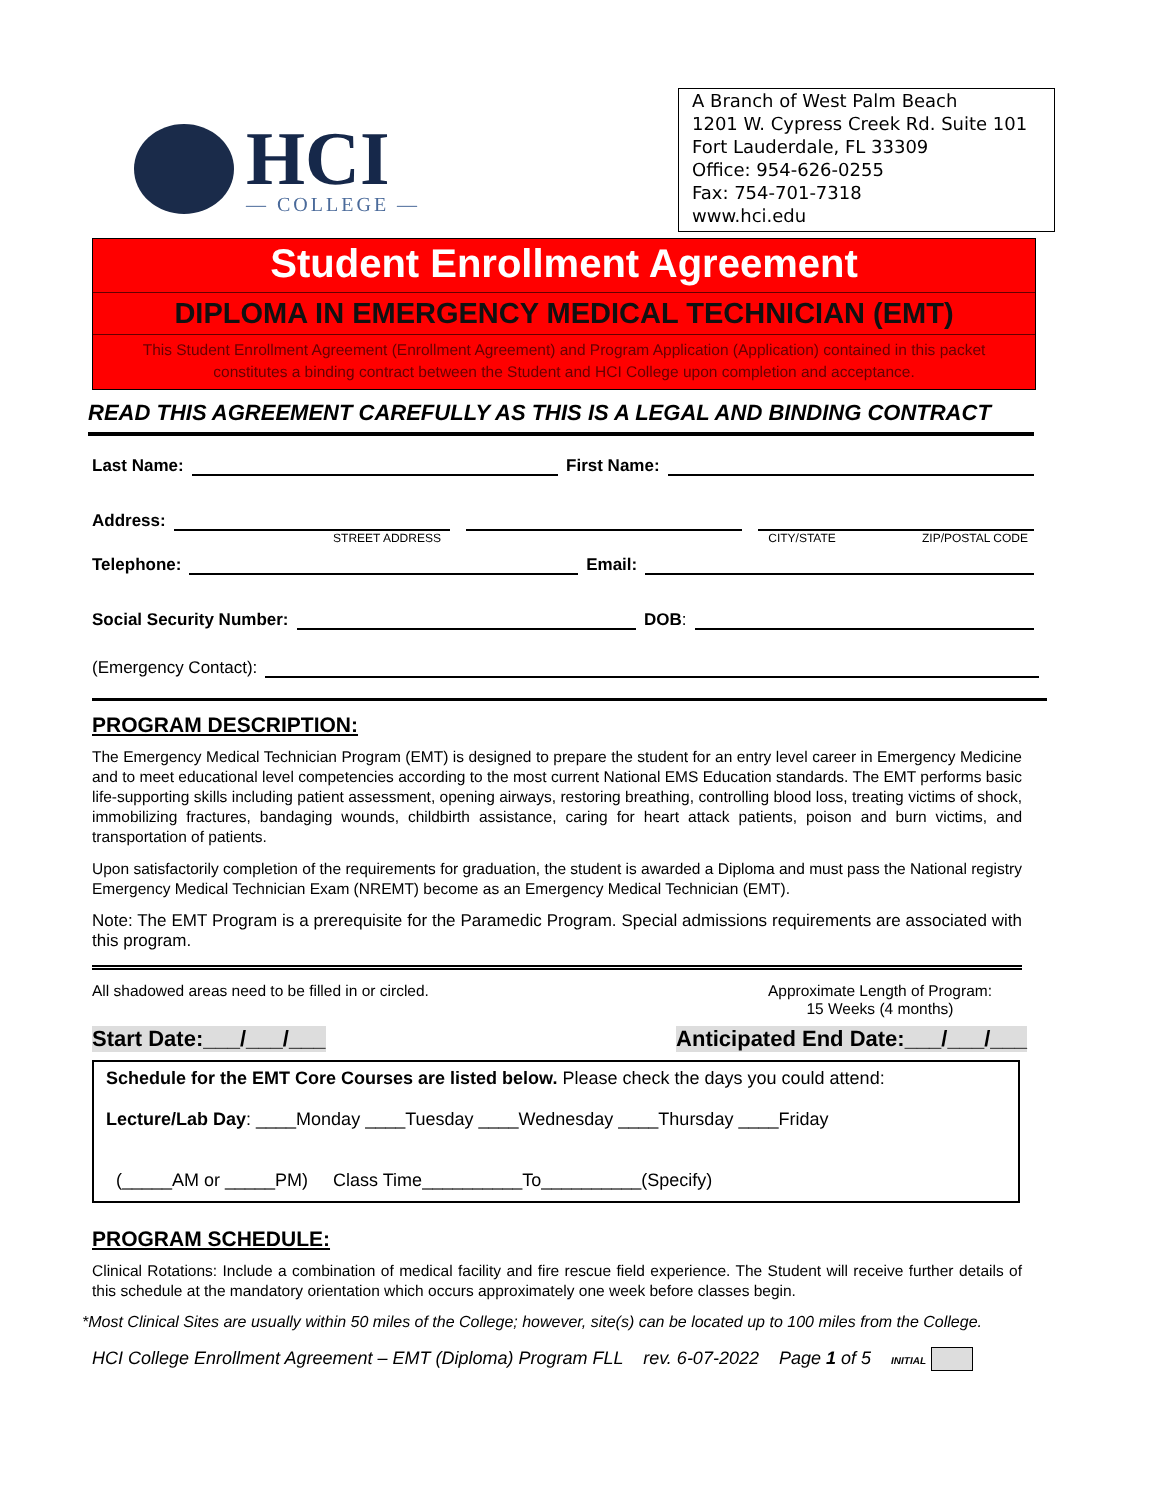HCI
— COLLEGE —
A Branch of West Palm Beach
1201 W. Cypress Creek Rd. Suite 101
Fort Lauderdale, FL 33309
Office: 954-626-0255
Fax: 754-701-7318
www.hci.edu
Student Enrollment Agreement
DIPLOMA IN EMERGENCY MEDICAL TECHNICIAN (EMT)
This Student Enrollment Agreement (Enrollment Agreement) and Program Application (Application) contained in this packet constitutes a binding contract between the Student and HCI College upon completion and acceptance.
READ THIS AGREEMENT CAREFULLY AS THIS IS A LEGAL AND BINDING CONTRACT
Last Name: First Name:
Address:
STREET ADDRESS CITY/STATE ZIP/POSTAL CODE
Telephone: Email:
Social Security Number: DOB:
(Emergency Contact):
PROGRAM DESCRIPTION:
The Emergency Medical Technician Program (EMT) is designed to prepare the student for an entry level career in Emergency Medicine and to meet educational level competencies according to the most current National EMS Education standards. The EMT performs basic life-supporting skills including patient assessment, opening airways, restoring breathing, controlling blood loss, treating victims of shock, immobilizing fractures, bandaging wounds, childbirth assistance, caring for heart attack patients, poison and burn victims, and transportation of patients.
Upon satisfactorily completion of the requirements for graduation, the student is awarded a Diploma and must pass the National registry Emergency Medical Technician Exam (NREMT) become as an Emergency Medical Technician (EMT).
Note: The EMT Program is a prerequisite for the Paramedic Program. Special admissions requirements are associated with this program.
All shadowed areas need to be filled in or circled. Approximate Length of Program:
15 Weeks (4 months)
Start Date:___/___/___ Anticipated End Date:___/___/___
Schedule for the EMT Core Courses are listed below. Please check the days you could attend:
Lecture/Lab Day: ____Monday ____Tuesday ____Wednesday ____Thursday ____Friday
(_____AM or _____PM) Class Time__________To__________(Specify)
PROGRAM SCHEDULE:
Clinical Rotations: Include a combination of medical facility and fire rescue field experience. The Student will receive further details of this schedule at the mandatory orientation which occurs approximately one week before classes begin.
*Most Clinical Sites are usually within 50 miles of the College; however, site(s) can be located up to 100 miles from the College.
HCI College Enrollment Agreement – EMT (Diploma) Program FLL rev. 6-07-2022 Page 1 of 5 INITIAL